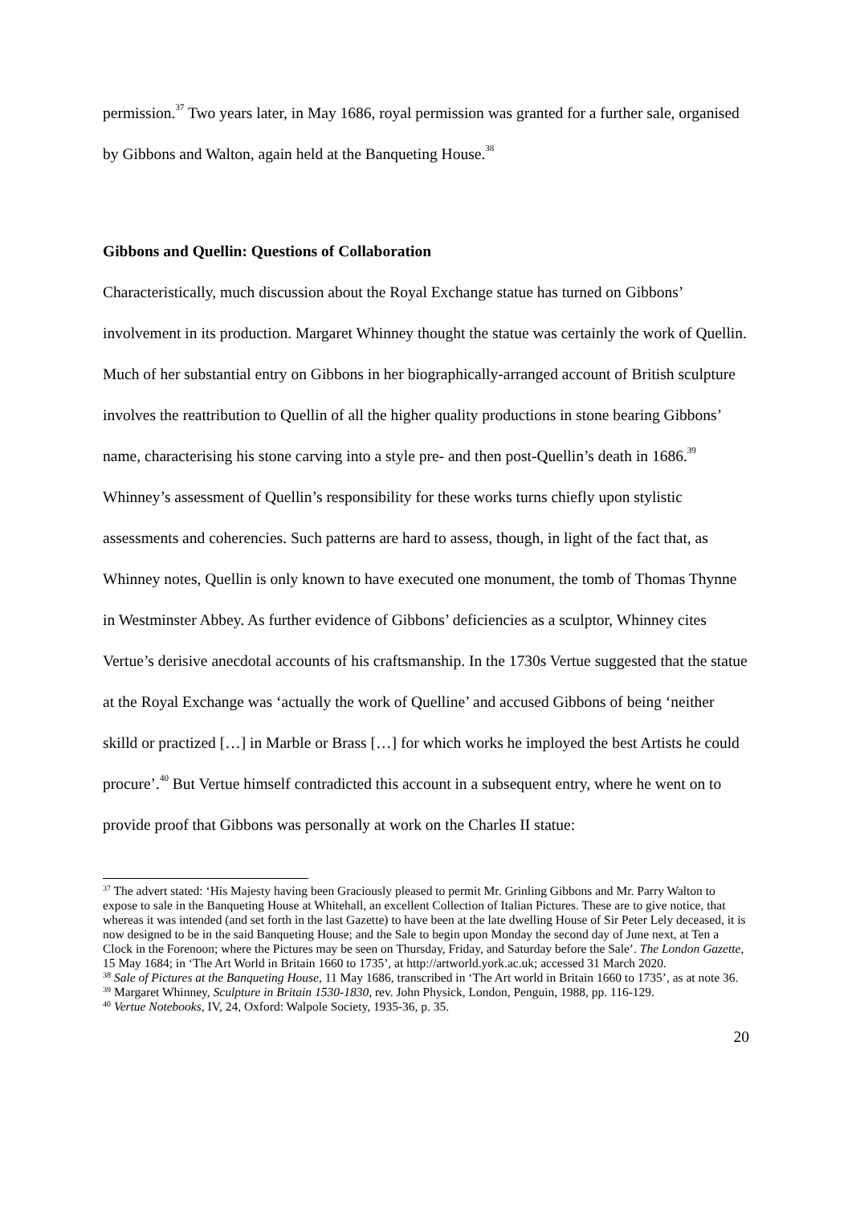permission.<sup>37</sup> Two years later, in May 1686, royal permission was granted for a further sale, organised by Gibbons and Walton, again held at the Banqueting House.<sup>38</sup>
Gibbons and Quellin: Questions of Collaboration
Characteristically, much discussion about the Royal Exchange statue has turned on Gibbons’ involvement in its production. Margaret Whinney thought the statue was certainly the work of Quellin. Much of her substantial entry on Gibbons in her biographically-arranged account of British sculpture involves the reattribution to Quellin of all the higher quality productions in stone bearing Gibbons’ name, characterising his stone carving into a style pre- and then post-Quellin’s death in 1686.<sup>39</sup> Whinney’s assessment of Quellin’s responsibility for these works turns chiefly upon stylistic assessments and coherencies. Such patterns are hard to assess, though, in light of the fact that, as Whinney notes, Quellin is only known to have executed one monument, the tomb of Thomas Thynne in Westminster Abbey. As further evidence of Gibbons’ deficiencies as a sculptor, Whinney cites Vertue’s derisive anecdotal accounts of his craftsmanship. In the 1730s Vertue suggested that the statue at the Royal Exchange was ‘actually the work of Quelline’ and accused Gibbons of being ‘neither skilld or practized […] in Marble or Brass […] for which works he imployed the best Artists he could procure’.<sup>40</sup> But Vertue himself contradicted this account in a subsequent entry, where he went on to provide proof that Gibbons was personally at work on the Charles II statue:
<sup>37</sup> The advert stated: ‘His Majesty having been Graciously pleased to permit Mr. Grinling Gibbons and Mr. Parry Walton to expose to sale in the Banqueting House at Whitehall, an excellent Collection of Italian Pictures. These are to give notice, that whereas it was intended (and set forth in the last Gazette) to have been at the late dwelling House of Sir Peter Lely deceased, it is now designed to be in the said Banqueting House; and the Sale to begin upon Monday the second day of June next, at Ten a Clock in the Forenoon; where the Pictures may be seen on Thursday, Friday, and Saturday before the Sale’. The London Gazette, 15 May 1684; in ‘The Art World in Britain 1660 to 1735’, at http://artworld.york.ac.uk; accessed 31 March 2020.
<sup>38</sup> Sale of Pictures at the Banqueting House, 11 May 1686, transcribed in ‘The Art world in Britain 1660 to 1735’, as at note 36.
<sup>39</sup> Margaret Whinney, Sculpture in Britain 1530-1830, rev. John Physick, London, Penguin, 1988, pp. 116-129.
<sup>40</sup> Vertue Notebooks, IV, 24, Oxford: Walpole Society, 1935-36, p. 35.
20